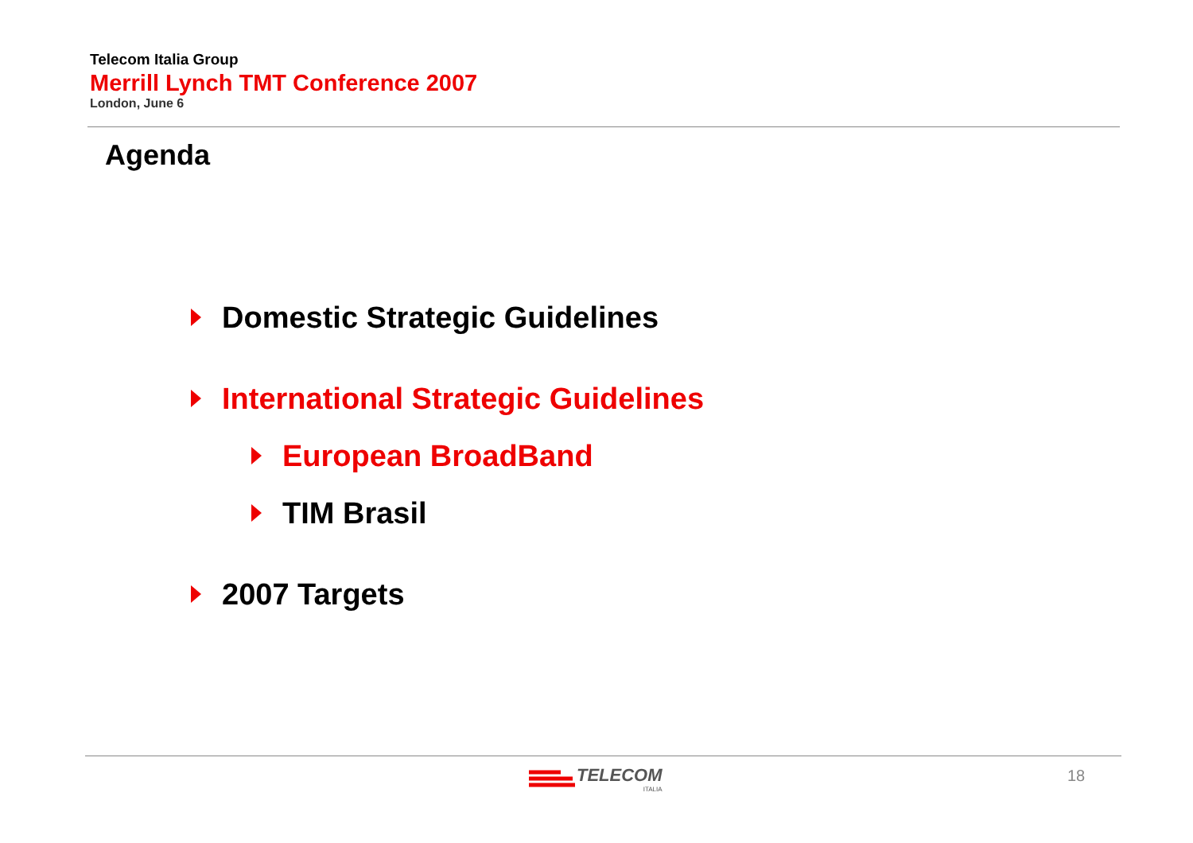Telecom Italia Group
Merrill Lynch TMT Conference 2007
London, June 6
Agenda
Domestic Strategic Guidelines
International Strategic Guidelines
European BroadBand
TIM Brasil
2007 Targets
TELECOM
ITALIA
18